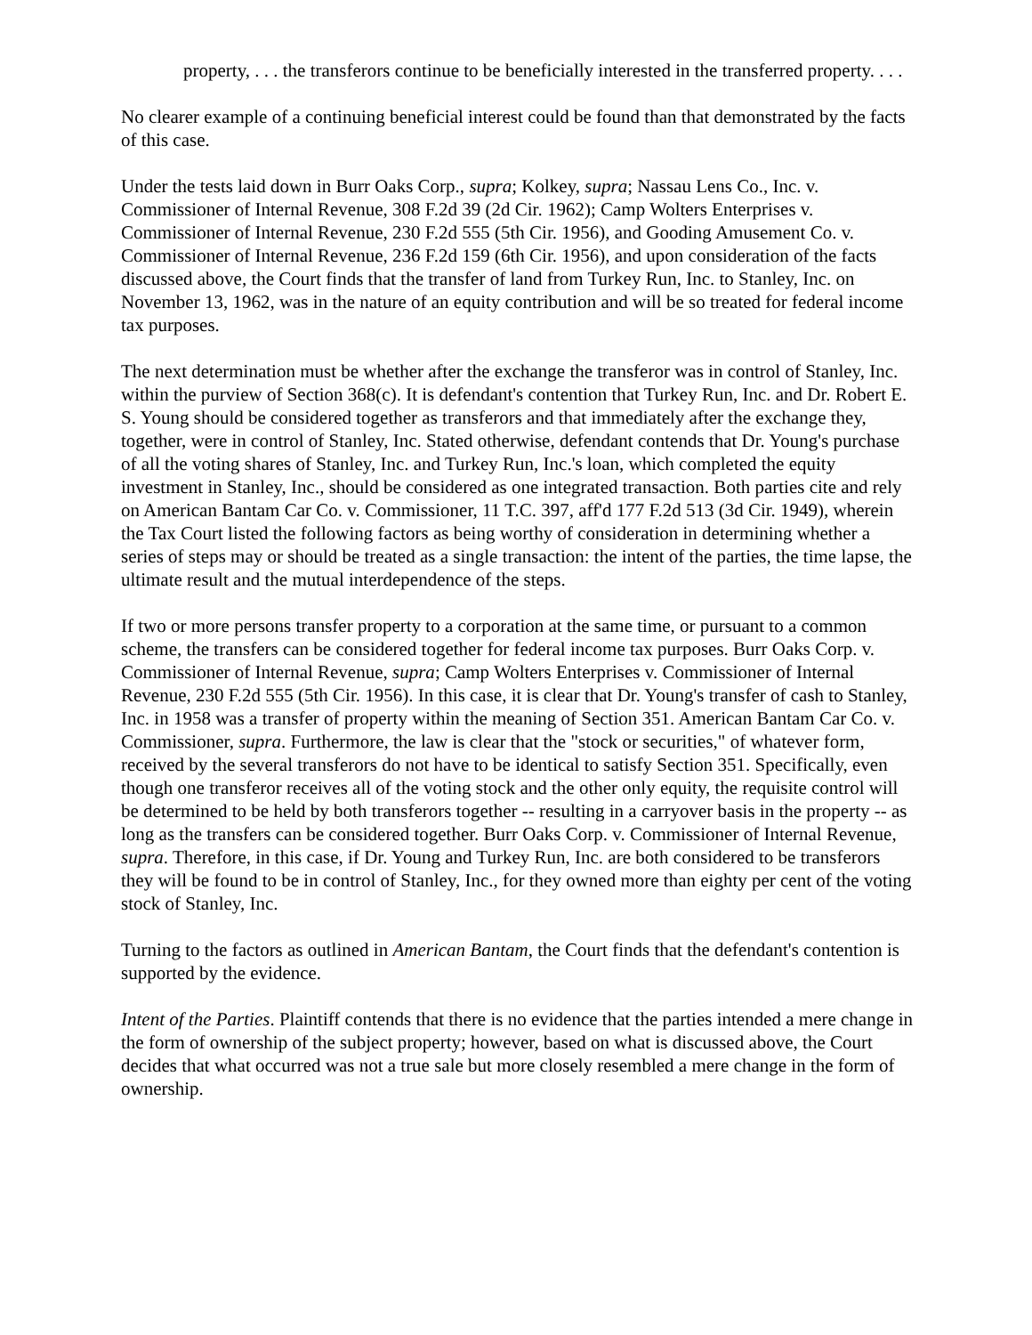property, . . . the transferors continue to be beneficially interested in the transferred property. . . .
No clearer example of a continuing beneficial interest could be found than that demonstrated by the facts of this case.
Under the tests laid down in Burr Oaks Corp., supra; Kolkey, supra; Nassau Lens Co., Inc. v. Commissioner of Internal Revenue, 308 F.2d 39 (2d Cir. 1962); Camp Wolters Enterprises v. Commissioner of Internal Revenue, 230 F.2d 555 (5th Cir. 1956), and Gooding Amusement Co. v. Commissioner of Internal Revenue, 236 F.2d 159 (6th Cir. 1956), and upon consideration of the facts discussed above, the Court finds that the transfer of land from Turkey Run, Inc. to Stanley, Inc. on November 13, 1962, was in the nature of an equity contribution and will be so treated for federal income tax purposes.
The next determination must be whether after the exchange the transferor was in control of Stanley, Inc. within the purview of Section 368(c). It is defendant's contention that Turkey Run, Inc. and Dr. Robert E. S. Young should be considered together as transferors and that immediately after the exchange they, together, were in control of Stanley, Inc. Stated otherwise, defendant contends that Dr. Young's purchase of all the voting shares of Stanley, Inc. and Turkey Run, Inc.'s loan, which completed the equity investment in Stanley, Inc., should be considered as one integrated transaction. Both parties cite and rely on American Bantam Car Co. v. Commissioner, 11 T.C. 397, aff'd 177 F.2d 513 (3d Cir. 1949), wherein the Tax Court listed the following factors as being worthy of consideration in determining whether a series of steps may or should be treated as a single transaction: the intent of the parties, the time lapse, the ultimate result and the mutual interdependence of the steps.
If two or more persons transfer property to a corporation at the same time, or pursuant to a common scheme, the transfers can be considered together for federal income tax purposes. Burr Oaks Corp. v. Commissioner of Internal Revenue, supra; Camp Wolters Enterprises v. Commissioner of Internal Revenue, 230 F.2d 555 (5th Cir. 1956). In this case, it is clear that Dr. Young's transfer of cash to Stanley, Inc. in 1958 was a transfer of property within the meaning of Section 351. American Bantam Car Co. v. Commissioner, supra. Furthermore, the law is clear that the "stock or securities," of whatever form, received by the several transferors do not have to be identical to satisfy Section 351. Specifically, even though one transferor receives all of the voting stock and the other only equity, the requisite control will be determined to be held by both transferors together -- resulting in a carryover basis in the property -- as long as the transfers can be considered together. Burr Oaks Corp. v. Commissioner of Internal Revenue, supra. Therefore, in this case, if Dr. Young and Turkey Run, Inc. are both considered to be transferors they will be found to be in control of Stanley, Inc., for they owned more than eighty per cent of the voting stock of Stanley, Inc.
Turning to the factors as outlined in American Bantam, the Court finds that the defendant's contention is supported by the evidence.
Intent of the Parties. Plaintiff contends that there is no evidence that the parties intended a mere change in the form of ownership of the subject property; however, based on what is discussed above, the Court decides that what occurred was not a true sale but more closely resembled a mere change in the form of ownership.